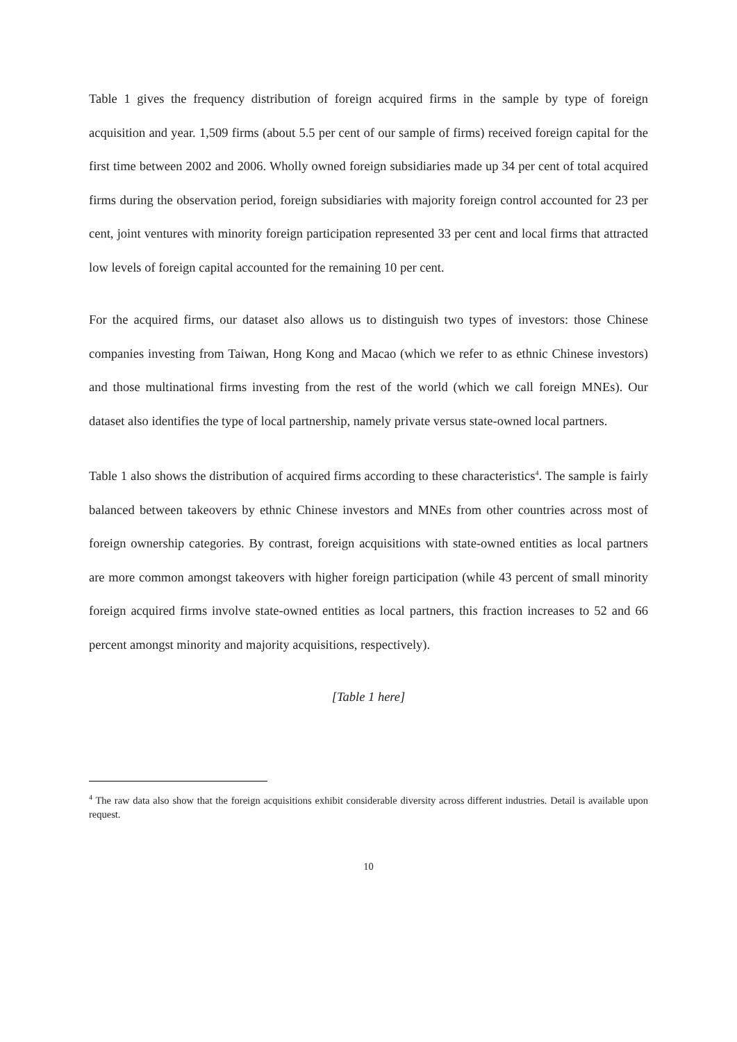Table 1 gives the frequency distribution of foreign acquired firms in the sample by type of foreign acquisition and year. 1,509 firms (about 5.5 per cent of our sample of firms) received foreign capital for the first time between 2002 and 2006. Wholly owned foreign subsidiaries made up 34 per cent of total acquired firms during the observation period, foreign subsidiaries with majority foreign control accounted for 23 per cent, joint ventures with minority foreign participation represented 33 per cent and local firms that attracted low levels of foreign capital accounted for the remaining 10 per cent.
For the acquired firms, our dataset also allows us to distinguish two types of investors: those Chinese companies investing from Taiwan, Hong Kong and Macao (which we refer to as ethnic Chinese investors) and those multinational firms investing from the rest of the world (which we call foreign MNEs). Our dataset also identifies the type of local partnership, namely private versus state-owned local partners.
Table 1 also shows the distribution of acquired firms according to these characteristics<sup>4</sup>. The sample is fairly balanced between takeovers by ethnic Chinese investors and MNEs from other countries across most of foreign ownership categories. By contrast, foreign acquisitions with state-owned entities as local partners are more common amongst takeovers with higher foreign participation (while 43 percent of small minority foreign acquired firms involve state-owned entities as local partners, this fraction increases to 52 and 66 percent amongst minority and majority acquisitions, respectively).
[Table 1 here]
<sup>4</sup> The raw data also show that the foreign acquisitions exhibit considerable diversity across different industries. Detail is available upon request.
10